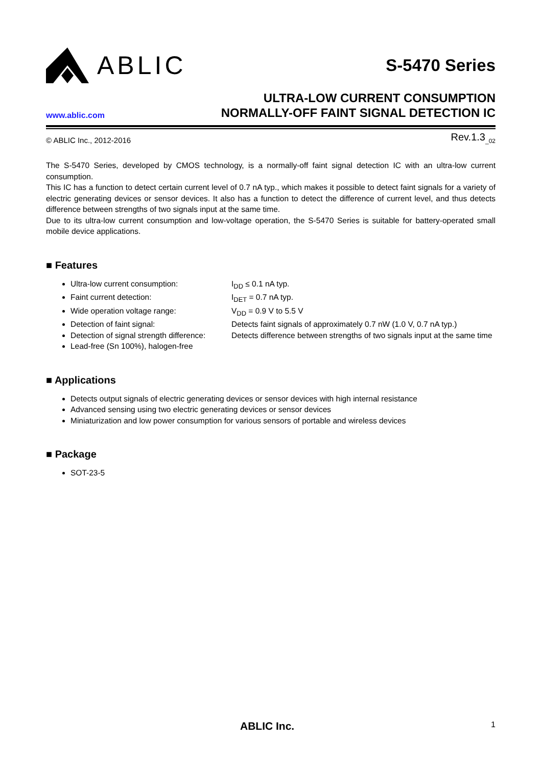ABLIC
S-5470 Series
www.ablic.com
ULTRA-LOW CURRENT CONSUMPTION
NORMALLY-OFF FAINT SIGNAL DETECTION IC
© ABLIC Inc., 2012-2016 Rev.1.3<sub>_02</sub>
The S-5470 Series, developed by CMOS technology, is a normally-off faint signal detection IC with an ultra-low current consumption.
This IC has a function to detect certain current level of 0.7 nA typ., which makes it possible to detect faint signals for a variety of electric generating devices or sensor devices. It also has a function to detect the difference of current level, and thus detects difference between strengths of two signals input at the same time.
Due to its ultra-low current consumption and low-voltage operation, the S-5470 Series is suitable for battery-operated small mobile device applications.
■ Features
Ultra-low current consumption: I<sub>DD</sub> ≤ 0.1 nA typ.
Faint current detection: I<sub>DET</sub> = 0.7 nA typ.
Wide operation voltage range: V<sub>DD</sub> = 0.9 V to 5.5 V
Detection of faint signal: Detects faint signals of approximately 0.7 nW (1.0 V, 0.7 nA typ.)
Detection of signal strength difference: Detects difference between strengths of two signals input at the same time
Lead-free (Sn 100%), halogen-free
■ Applications
Detects output signals of electric generating devices or sensor devices with high internal resistance
Advanced sensing using two electric generating devices or sensor devices
Miniaturization and low power consumption for various sensors of portable and wireless devices
■ Package
SOT-23-5
ABLIC Inc. 1